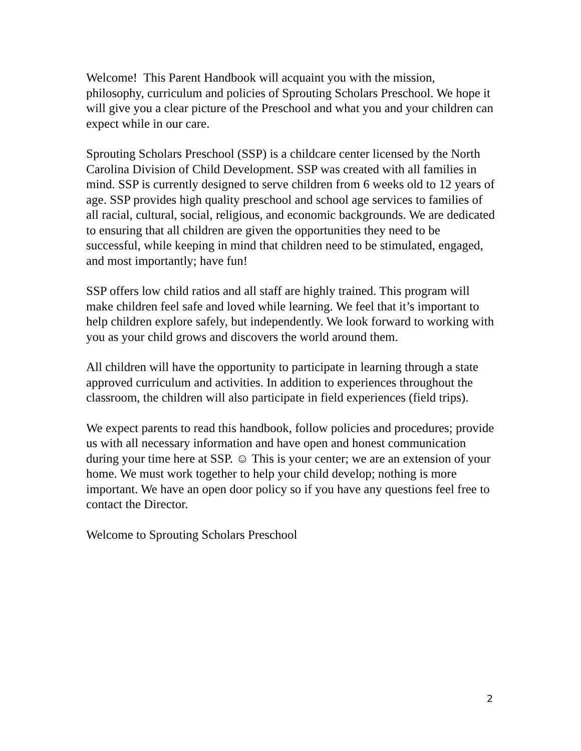Welcome! This Parent Handbook will acquaint you with the mission, philosophy, curriculum and policies of Sprouting Scholars Preschool. We hope it will give you a clear picture of the Preschool and what you and your children can expect while in our care.
Sprouting Scholars Preschool (SSP) is a childcare center licensed by the North Carolina Division of Child Development. SSP was created with all families in mind. SSP is currently designed to serve children from 6 weeks old to 12 years of age. SSP provides high quality preschool and school age services to families of all racial, cultural, social, religious, and economic backgrounds. We are dedicated to ensuring that all children are given the opportunities they need to be successful, while keeping in mind that children need to be stimulated, engaged, and most importantly; have fun!
SSP offers low child ratios and all staff are highly trained. This program will make children feel safe and loved while learning. We feel that it’s important to help children explore safely, but independently. We look forward to working with you as your child grows and discovers the world around them.
All children will have the opportunity to participate in learning through a state approved curriculum and activities. In addition to experiences throughout the classroom, the children will also participate in field experiences (field trips).
We expect parents to read this handbook, follow policies and procedures; provide us with all necessary information and have open and honest communication during your time here at SSP. ☺ This is your center; we are an extension of your home. We must work together to help your child develop; nothing is more important. We have an open door policy so if you have any questions feel free to contact the Director.
Welcome to Sprouting Scholars Preschool
2